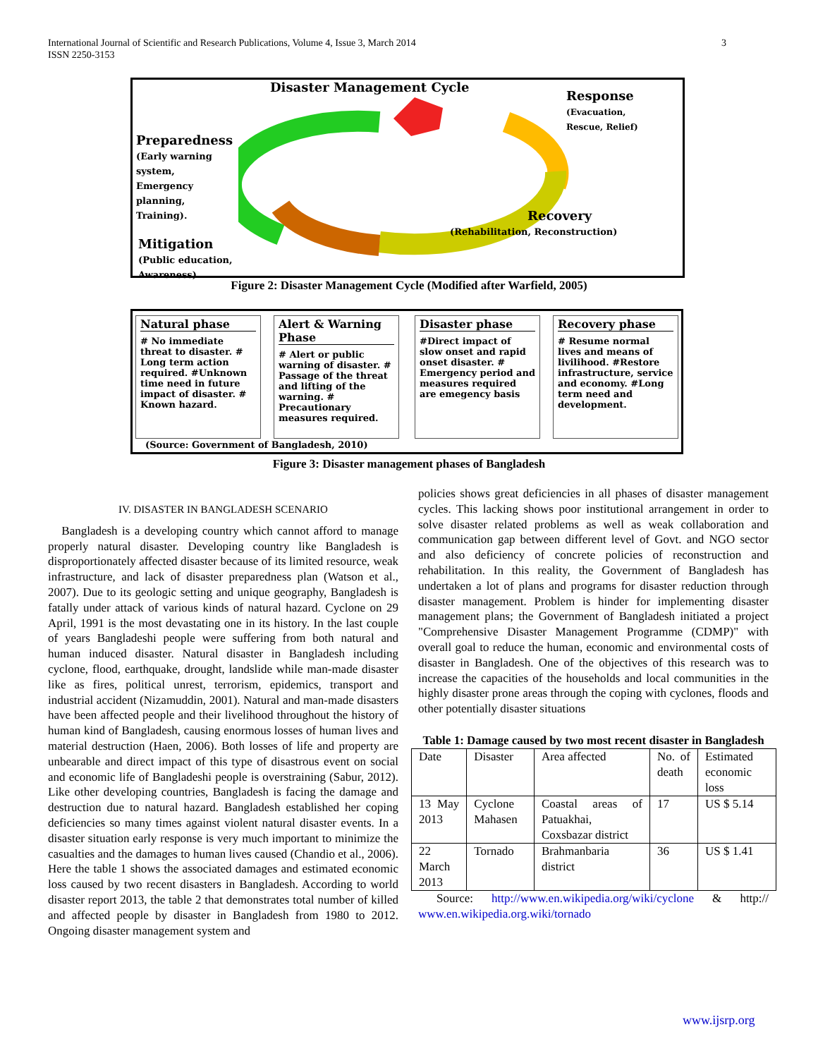International Journal of Scientific and Research Publications, Volume 4, Issue 3, March 2014
ISSN 2250-3153 3
Disaster Management Cycle
Response
(Evacuation,
Rescue, Relief)
Preparedness
(Early warning
system,
Emergency
planning,
Training).
Recovery
(Rehabilitation, Reconstruction)
Mitigation
(Public education,
Awareness)
Figure 2: Disaster Management Cycle (Modified after Warfield, 2005)
Natural phase
# No immediate threat to disaster. # Long term action required. #Unknown time need in future impact of disaster. # Known hazard.
Alert & Warning Phase
# Alert or public warning of disaster. # Passage of the threat and lifting of the warning. # Precautionary measures required.
Disaster phase
#Direct impact of slow onset and rapid onset disaster. # Emergency period and measures required are emegency basis
Recovery phase
# Resume normal lives and means of livilihood. #Restore infrastructure, service and economy. #Long term need and development.
(Source: Government of Bangladesh, 2010)
Figure 3: Disaster management phases of Bangladesh
IV. DISASTER IN BANGLADESH SCENARIO
Bangladesh is a developing country which cannot afford to manage properly natural disaster. Developing country like Bangladesh is disproportionately affected disaster because of its limited resource, weak infrastructure, and lack of disaster preparedness plan (Watson et al., 2007). Due to its geologic setting and unique geography, Bangladesh is fatally under attack of various kinds of natural hazard. Cyclone on 29 April, 1991 is the most devastating one in its history. In the last couple of years Bangladeshi people were suffering from both natural and human induced disaster. Natural disaster in Bangladesh including cyclone, flood, earthquake, drought, landslide while man-made disaster like as fires, political unrest, terrorism, epidemics, transport and industrial accident (Nizamuddin, 2001). Natural and man-made disasters have been affected people and their livelihood throughout the history of human kind of Bangladesh, causing enormous losses of human lives and material destruction (Haen, 2006). Both losses of life and property are unbearable and direct impact of this type of disastrous event on social and economic life of Bangladeshi people is overstraining (Sabur, 2012). Like other developing countries, Bangladesh is facing the damage and destruction due to natural hazard. Bangladesh established her coping deficiencies so many times against violent natural disaster events. In a disaster situation early response is very much important to minimize the casualties and the damages to human lives caused (Chandio et al., 2006). Here the table 1 shows the associated damages and estimated economic loss caused by two recent disasters in Bangladesh. According to world disaster report 2013, the table 2 that demonstrates total number of killed and affected people by disaster in Bangladesh from 1980 to 2012. Ongoing disaster management system and
policies shows great deficiencies in all phases of disaster management cycles. This lacking shows poor institutional arrangement in order to solve disaster related problems as well as weak collaboration and communication gap between different level of Govt. and NGO sector and also deficiency of concrete policies of reconstruction and rehabilitation. In this reality, the Government of Bangladesh has undertaken a lot of plans and programs for disaster reduction through disaster management. Problem is hinder for implementing disaster management plans; the Government of Bangladesh initiated a project "Comprehensive Disaster Management Programme (CDMP)" with overall goal to reduce the human, economic and environmental costs of disaster in Bangladesh. One of the objectives of this research was to increase the capacities of the households and local communities in the highly disaster prone areas through the coping with cyclones, floods and other potentially disaster situations
Table 1: Damage caused by two most recent disaster in Bangladesh
| Date | Disaster | Area affected | No. of death | Estimated economic loss |
| 13 May 2013 | Cyclone Mahasen | Coastal areas of Patuakhai, Coxsbazar district | 17 | US $ 5.14 |
| 22 March 2013 | Tornado | Brahmanbaria district | 36 | US $ 1.41 |
Source: http://www.en.wikipedia.org/wiki/cyclone & http:// www.en.wikipedia.org.wiki/tornado
www.ijsrp.org